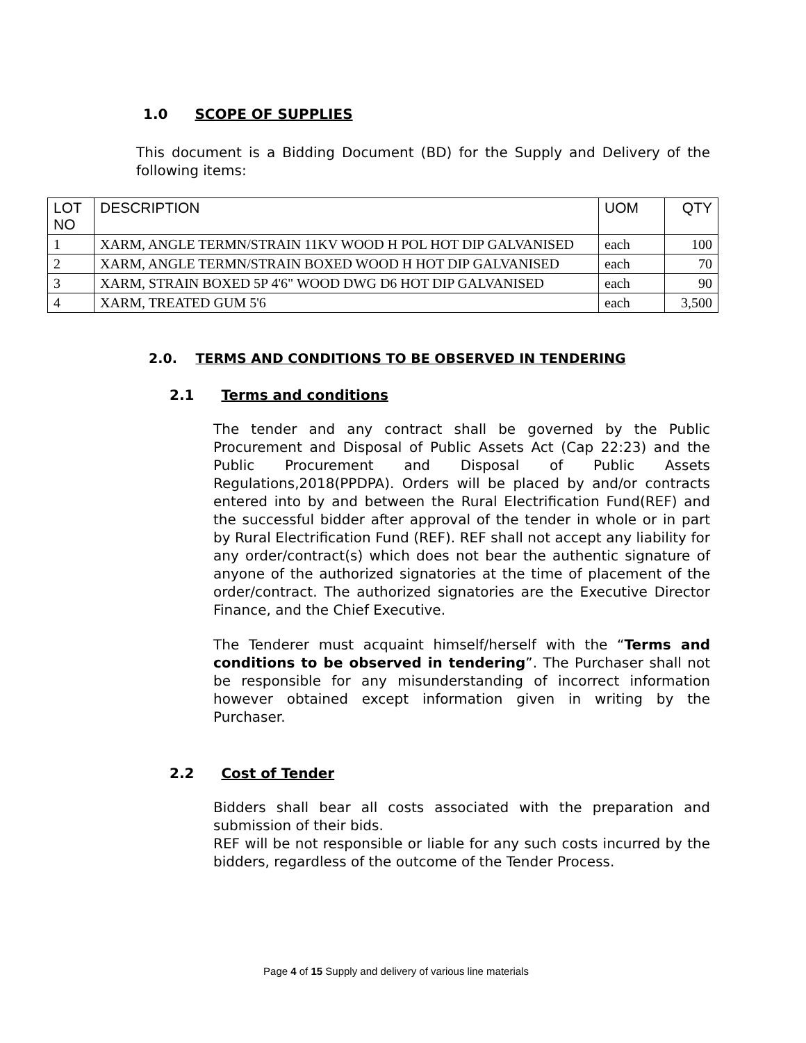1.0 SCOPE OF SUPPLIES
This document is a Bidding Document (BD) for the Supply and Delivery of the following items:
| LOT NO | DESCRIPTION | UOM | QTY |
| --- | --- | --- | --- |
| 1 | XARM, ANGLE TERMN/STRAIN 11KV WOOD H POL HOT DIP GALVANISED | each | 100 |
| 2 | XARM, ANGLE TERMN/STRAIN BOXED WOOD H HOT DIP GALVANISED | each | 70 |
| 3 | XARM, STRAIN BOXED 5P 4'6" WOOD DWG D6 HOT DIP GALVANISED | each | 90 |
| 4 | XARM, TREATED GUM 5'6 | each | 3,500 |
2.0. TERMS AND CONDITIONS TO BE OBSERVED IN TENDERING
2.1 Terms and conditions
The tender and any contract shall be governed by the Public Procurement and Disposal of Public Assets Act (Cap 22:23) and the Public Procurement and Disposal of Public Assets Regulations,2018(PPDPA). Orders will be placed by and/or contracts entered into by and between the Rural Electrification Fund(REF) and the successful bidder after approval of the tender in whole or in part by Rural Electrification Fund (REF). REF shall not accept any liability for any order/contract(s) which does not bear the authentic signature of anyone of the authorized signatories at the time of placement of the order/contract. The authorized signatories are the Executive Director Finance, and the Chief Executive.
The Tenderer must acquaint himself/herself with the “Terms and conditions to be observed in tendering”. The Purchaser shall not be responsible for any misunderstanding of incorrect information however obtained except information given in writing by the Purchaser.
2.2 Cost of Tender
Bidders shall bear all costs associated with the preparation and submission of their bids.
REF will be not responsible or liable for any such costs incurred by the bidders, regardless of the outcome of the Tender Process.
Page 4 of 15 Supply and delivery of various line materials